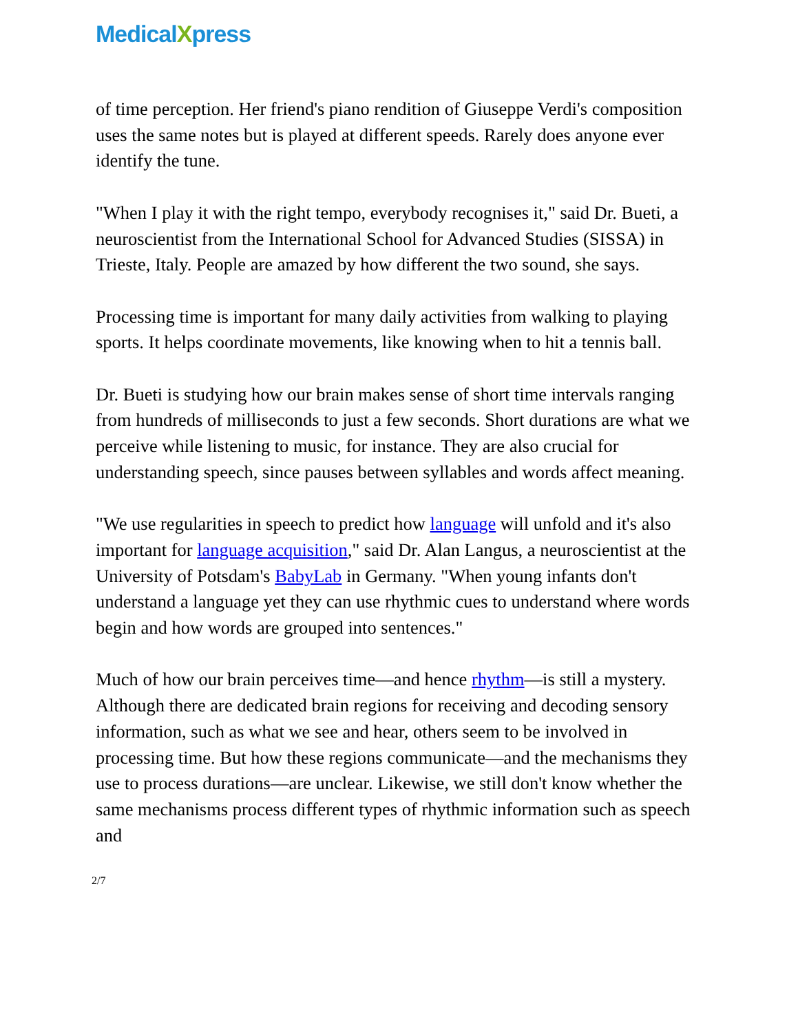MedicalXpress
of time perception. Her friend's piano rendition of Giuseppe Verdi's composition uses the same notes but is played at different speeds. Rarely does anyone ever identify the tune.
"When I play it with the right tempo, everybody recognises it," said Dr. Bueti, a neuroscientist from the International School for Advanced Studies (SISSA) in Trieste, Italy. People are amazed by how different the two sound, she says.
Processing time is important for many daily activities from walking to playing sports. It helps coordinate movements, like knowing when to hit a tennis ball.
Dr. Bueti is studying how our brain makes sense of short time intervals ranging from hundreds of milliseconds to just a few seconds. Short durations are what we perceive while listening to music, for instance. They are also crucial for understanding speech, since pauses between syllables and words affect meaning.
"We use regularities in speech to predict how language will unfold and it's also important for language acquisition," said Dr. Alan Langus, a neuroscientist at the University of Potsdam's BabyLab in Germany. "When young infants don't understand a language yet they can use rhythmic cues to understand where words begin and how words are grouped into sentences."
Much of how our brain perceives time—and hence rhythm—is still a mystery. Although there are dedicated brain regions for receiving and decoding sensory information, such as what we see and hear, others seem to be involved in processing time. But how these regions communicate—and the mechanisms they use to process durations—are unclear. Likewise, we still don't know whether the same mechanisms process different types of rhythmic information such as speech and
2/7